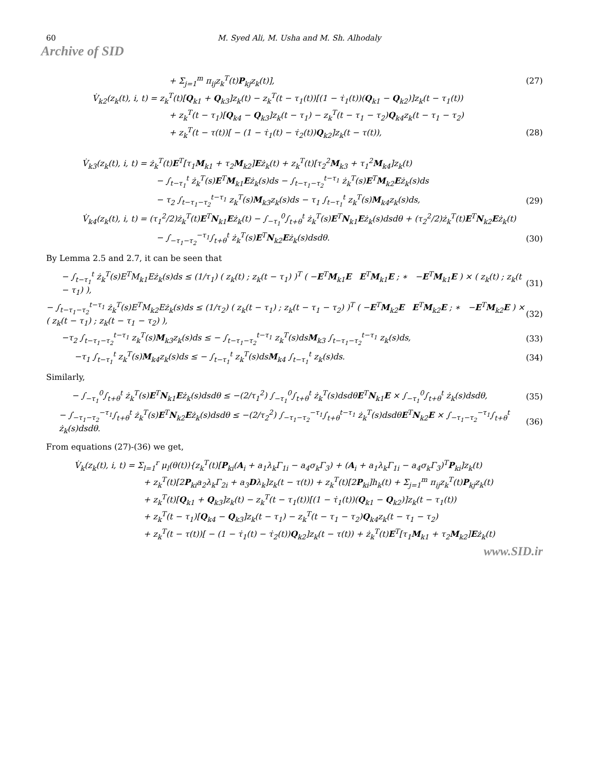60 M. Syed Ali, M. Usha and M. Sh. Alhodaly
Archive of SID
+ Σ<sub>j=1</sub><sup>m</sup> π<sub>ij</sub>z<sub>k</sub><sup>T</sup>(t)P<sub>kj</sub>z<sub>k</sub>(t)], (27)
V̇<sub>k2</sub>(z<sub>k</sub>(t), i, t) = z<sub>k</sub><sup>T</sup>(t)[Q<sub>k1</sub> + Q<sub>k3</sub>]z<sub>k</sub>(t) − z<sub>k</sub><sup>T</sup>(t − τ<sub>1</sub>(t))[(1 − τ̇<sub>1</sub>(t))(Q<sub>k1</sub> − Q<sub>k2</sub>)]z<sub>k</sub>(t − τ<sub>1</sub>(t))
+ z<sub>k</sub><sup>T</sup>(t − τ<sub>1</sub>)[Q<sub>k4</sub> − Q<sub>k3</sub>]z<sub>k</sub>(t − τ<sub>1</sub>) − z<sub>k</sub><sup>T</sup>(t − τ<sub>1</sub> − τ<sub>2</sub>)Q<sub>k4</sub>z<sub>k</sub>(t − τ<sub>1</sub> − τ<sub>2</sub>)
+ z<sub>k</sub><sup>T</sup>(t − τ(t))[ − (1 − τ̇<sub>1</sub>(t) − τ̇<sub>2</sub>(t))Q<sub>k2</sub>]z<sub>k</sub>(t − τ(t)), (28)
V̇<sub>k3</sub>(z<sub>k</sub>(t), i, t) = ż<sub>k</sub><sup>T</sup>(t)E<sup>T</sup>[τ<sub>1</sub>M<sub>k1</sub> + τ<sub>2</sub>M<sub>k2</sub>]Eż<sub>k</sub>(t) + z<sub>k</sub><sup>T</sup>(t)[τ<sub>2</sub><sup>2</sup>M<sub>k3</sub> + τ<sub>1</sub><sup>2</sup>M<sub>k4</sub>]z<sub>k</sub>(t)
− ∫<sub>t−τ<sub>1</sub></sub><sup>t</sup> ż<sub>k</sub><sup>T</sup>(s)E<sup>T</sup>M<sub>k1</sub>Eż<sub>k</sub>(s)ds − ∫<sub>t−τ<sub>1</sub>−τ<sub>2</sub></sub><sup>t−τ<sub>1</sub></sup> ż<sub>k</sub><sup>T</sup>(s)E<sup>T</sup>M<sub>k2</sub>Eż<sub>k</sub>(s)ds
− τ<sub>2</sub> ∫<sub>t−τ<sub>1</sub>−τ<sub>2</sub></sub><sup>t−τ<sub>1</sub></sup> z<sub>k</sub><sup>T</sup>(s)M<sub>k3</sub>z<sub>k</sub>(s)ds − τ<sub>1</sub> ∫<sub>t−τ<sub>1</sub></sub><sup>t</sup> z<sub>k</sub><sup>T</sup>(s)M<sub>k4</sub>z<sub>k</sub>(s)ds, (29)
V̇<sub>k4</sub>(z<sub>k</sub>(t), i, t) = (τ<sub>1</sub><sup>2</sup>/2)ż<sub>k</sub><sup>T</sup>(t)E<sup>T</sup>N<sub>k1</sub>Eż<sub>k</sub>(t) − ∫<sub>−τ<sub>1</sub></sub><sup>0</sup>∫<sub>t+θ</sub><sup>t</sup> ż<sub>k</sub><sup>T</sup>(s)E<sup>T</sup>N<sub>k1</sub>Eż<sub>k</sub>(s)dsdθ + (τ<sub>2</sub><sup>2</sup>/2)ż<sub>k</sub><sup>T</sup>(t)E<sup>T</sup>N<sub>k2</sub>Eż<sub>k</sub>(t)
− ∫<sub>−τ<sub>1</sub>−τ<sub>2</sub></sub><sup>−τ<sub>1</sub></sup>∫<sub>t+θ</sub><sup>t</sup> ż<sub>k</sub><sup>T</sup>(s)E<sup>T</sup>N<sub>k2</sub>Eż<sub>k</sub>(s)dsdθ. (30)
By Lemma 2.5 and 2.7, it can be seen that
− ∫<sub>t−τ<sub>1</sub></sub><sup>t</sup> ż<sub>k</sub><sup>T</sup>(s)E<sup>T</sup>M<sub>k1</sub>Eż<sub>k</sub>(s)ds ≤ (1/τ<sub>1</sub>) ( z<sub>k</sub>(t) ; z<sub>k</sub>(t − τ<sub>1</sub>) )<sup>T</sup> ( −E<sup>T</sup>M<sub>k1</sub>E E<sup>T</sup>M<sub>k1</sub>E ; ∗ −E<sup>T</sup>M<sub>k1</sub>E ) × ( z<sub>k</sub>(t) ; z<sub>k</sub>(t − τ<sub>1</sub>) ), (31)
− ∫<sub>t−τ<sub>1</sub>−τ<sub>2</sub></sub><sup>t−τ<sub>1</sub></sup> ż<sub>k</sub><sup>T</sup>(s)E<sup>T</sup>M<sub>k2</sub>Eż<sub>k</sub>(s)ds ≤ (1/τ<sub>2</sub>) ( z<sub>k</sub>(t − τ<sub>1</sub>) ; z<sub>k</sub>(t − τ<sub>1</sub> − τ<sub>2</sub>) )<sup>T</sup> ( −E<sup>T</sup>M<sub>k2</sub>E E<sup>T</sup>M<sub>k2</sub>E ; ∗ −E<sup>T</sup>M<sub>k2</sub>E ) × ( z<sub>k</sub>(t − τ<sub>1</sub>) ; z<sub>k</sub>(t − τ<sub>1</sub> − τ<sub>2</sub>) ), (32)
−τ<sub>2</sub> ∫<sub>t−τ<sub>1</sub>−τ<sub>2</sub></sub><sup>t−τ<sub>1</sub></sup> z<sub>k</sub><sup>T</sup>(s)M<sub>k3</sub>z<sub>k</sub>(s)ds ≤ − ∫<sub>t−τ<sub>1</sub>−τ<sub>2</sub></sub><sup>t−τ<sub>1</sub></sup> z<sub>k</sub><sup>T</sup>(s)dsM<sub>k3</sub> ∫<sub>t−τ<sub>1</sub>−τ<sub>2</sub></sub><sup>t−τ<sub>1</sub></sup> z<sub>k</sub>(s)ds, (33)
−τ<sub>1</sub> ∫<sub>t−τ<sub>1</sub></sub><sup>t</sup> z<sub>k</sub><sup>T</sup>(s)M<sub>k4</sub>z<sub>k</sub>(s)ds ≤ − ∫<sub>t−τ<sub>1</sub></sub><sup>t</sup> z<sub>k</sub><sup>T</sup>(s)dsM<sub>k4</sub> ∫<sub>t−τ<sub>1</sub></sub><sup>t</sup> z<sub>k</sub>(s)ds. (34)
Similarly,
− ∫<sub>−τ<sub>1</sub></sub><sup>0</sup>∫<sub>t+θ</sub><sup>t</sup> ż<sub>k</sub><sup>T</sup>(s)E<sup>T</sup>N<sub>k1</sub>Eż<sub>k</sub>(s)dsdθ ≤ −(2/τ<sub>1</sub><sup>2</sup>) ∫<sub>−τ<sub>1</sub></sub><sup>0</sup>∫<sub>t+θ</sub><sup>t</sup> ż<sub>k</sub><sup>T</sup>(s)dsdθE<sup>T</sup>N<sub>k1</sub>E × ∫<sub>−τ<sub>1</sub></sub><sup>0</sup>∫<sub>t+θ</sub><sup>t</sup> ż<sub>k</sub>(s)dsdθ, (35)
− ∫<sub>−τ<sub>1</sub>−τ<sub>2</sub></sub><sup>−τ<sub>1</sub></sup>∫<sub>t+θ</sub><sup>t</sup> ż<sub>k</sub><sup>T</sup>(s)E<sup>T</sup>N<sub>k2</sub>Eż<sub>k</sub>(s)dsdθ ≤ −(2/τ<sub>2</sub><sup>2</sup>) ∫<sub>−τ<sub>1</sub>−τ<sub>2</sub></sub><sup>−τ<sub>1</sub></sup>∫<sub>t+θ</sub><sup>t−τ<sub>1</sub></sup> ż<sub>k</sub><sup>T</sup>(s)dsdθE<sup>T</sup>N<sub>k2</sub>E × ∫<sub>−τ<sub>1</sub>−τ<sub>2</sub></sub><sup>−τ<sub>1</sub></sup>∫<sub>t+θ</sub><sup>t</sup> ż<sub>k</sub>(s)dsdθ. (36)
From equations (27)-(36) we get,
V̇<sub>k</sub>(z<sub>k</sub>(t), i, t) = Σ<sub>l=1</sub><sup>r</sup> μ<sub>l</sub>(θ(t)){z<sub>k</sub><sup>T</sup>(t)[P<sub>ki</sub>(A<sub>i</sub> + a<sub>1</sub>λ<sub>k</sub>Γ<sub>1i</sub> − a<sub>4</sub>σ<sub>k</sub>Γ<sub>3</sub>) + (A<sub>i</sub> + a<sub>1</sub>λ<sub>k</sub>Γ<sub>1i</sub> − a<sub>4</sub>σ<sub>k</sub>Γ<sub>3</sub>)<sup>T</sup>P<sub>ki</sub>]z<sub>k</sub>(t)
+ z<sub>k</sub><sup>T</sup>(t)[2P<sub>ki</sub>a<sub>2</sub>λ<sub>k</sub>Γ<sub>2i</sub> + a<sub>3</sub>Dλ<sub>k</sub>]z<sub>k</sub>(t − τ(t)) + z<sub>k</sub><sup>T</sup>(t)[2P<sub>ki</sub>]h<sub>k</sub>(t) + Σ<sub>j=1</sub><sup>m</sup> π<sub>ij</sub>z<sub>k</sub><sup>T</sup>(t)P<sub>kj</sub>z<sub>k</sub>(t)
+ z<sub>k</sub><sup>T</sup>(t)[Q<sub>k1</sub> + Q<sub>k3</sub>]z<sub>k</sub>(t) − z<sub>k</sub><sup>T</sup>(t − τ<sub>1</sub>(t))[(1 − τ̇<sub>1</sub>(t))(Q<sub>k1</sub> − Q<sub>k2</sub>)]z<sub>k</sub>(t − τ<sub>1</sub>(t))
+ z<sub>k</sub><sup>T</sup>(t − τ<sub>1</sub>)[Q<sub>k4</sub> − Q<sub>k3</sub>]z<sub>k</sub>(t − τ<sub>1</sub>) − z<sub>k</sub><sup>T</sup>(t − τ<sub>1</sub> − τ<sub>2</sub>)Q<sub>k4</sub>z<sub>k</sub>(t − τ<sub>1</sub> − τ<sub>2</sub>)
+ z<sub>k</sub><sup>T</sup>(t − τ(t))[ − (1 − τ̇<sub>1</sub>(t) − τ̇<sub>2</sub>(t))Q<sub>k2</sub>]z<sub>k</sub>(t − τ(t)) + ż<sub>k</sub><sup>T</sup>(t)E<sup>T</sup>[τ<sub>1</sub>M<sub>k1</sub> + τ<sub>2</sub>M<sub>k2</sub>]Eż<sub>k</sub>(t)
www.SID.ir